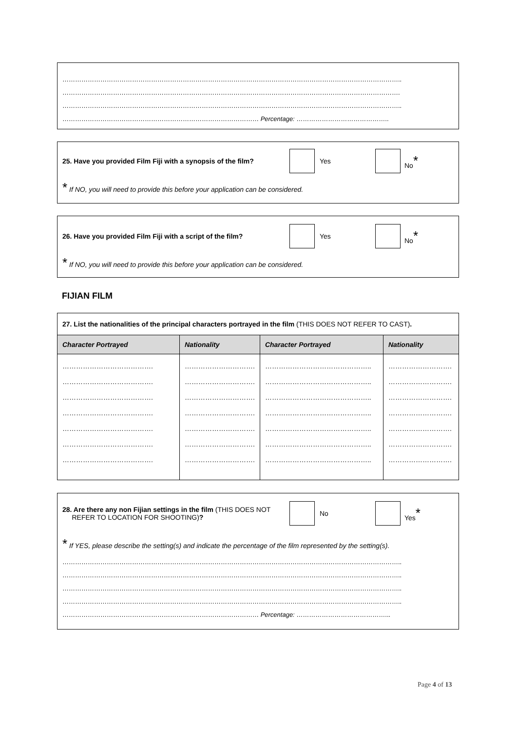……………………………………………………………………………………………………………………………………………..
…………………………………………………………………………………………………………………………………………….
……………………………………………………………………………………………………………………………………………..
………………………………………………………………………………… Percentage: ……………………………………..
25. Have you provided Film Fiji with a synopsis of the film? Yes No<sup>*</sup>
* If NO, you will need to provide this before your application can be considered.
26. Have you provided Film Fiji with a script of the film? Yes No<sup>*</sup>
* If NO, you will need to provide this before your application can be considered.
FIJIAN FILM
| 27. List the nationalities of the principal characters portrayed in the film (THIS DOES NOT REFER TO CAST) . | | | |
| Character Portrayed | Nationality | Character Portrayed | Nationality |
| …………………………………. …………………………………. …………………………………. …………………………………. …………………………………. …………………………………. …………………………………. | …………………………. …………………………. …………………………. …………………………. …………………………. …………………………. …………………………. | ……………………………………….. ……………………………………….. ……………………………………….. ……………………………………….. ……………………………………….. ……………………………………….. ……………………………………….. | ………………………. ………………………. ………………………. ………………………. ………………………. ………………………. ………………………. |
28. Are there any non Fijian settings in the film (THIS DOES NOT
REFER TO LOCATION FOR SHOOTING)? No Yes<sup>*</sup>
* If YES, please describe the setting(s) and indicate the percentage of the film represented by the setting(s).
……………………………………………………………………………………………………………………………………………..
……………………………………………………………………………………………………………………………………………..
……………………………………………………………………………………………………………………………………………..
……………………………………………………………………………………………………………………………………………..
………………………………………………………………………………… Percentage: ……………………………………...
Page 4 of 13